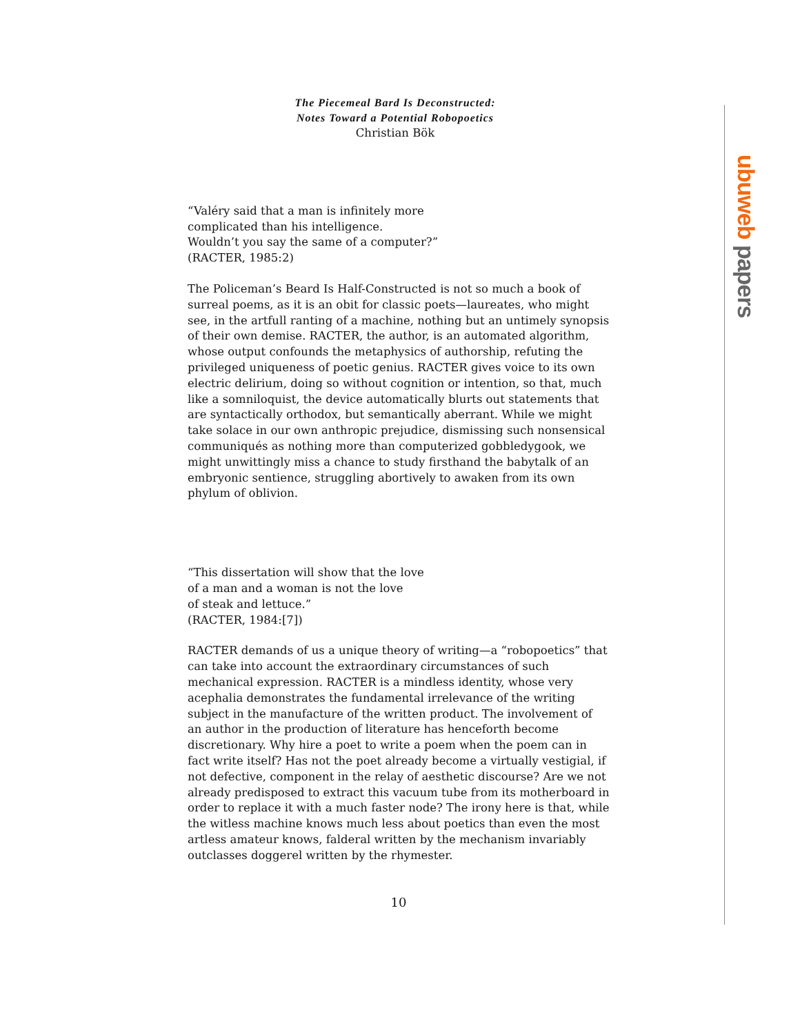The Piecemeal Bard Is Deconstructed:
Notes Toward a Potential Robopoetics
Christian Bök
“Valéry said that a man is infinitely more
complicated than his intelligence.
Wouldn’t you say the same of a computer?”
(RACTER, 1985:2)
The Policeman’s Beard Is Half-Constructed is not so much a book of surreal poems, as it is an obit for classic poets—laureates, who might see, in the artfull ranting of a machine, nothing but an untimely synopsis of their own demise. RACTER, the author, is an automated algorithm, whose output confounds the metaphysics of authorship, refuting the privileged uniqueness of poetic genius. RACTER gives voice to its own electric delirium, doing so without cognition or intention, so that, much like a somniloquist, the device automatically blurts out statements that are syntactically orthodox, but semantically aberrant. While we might take solace in our own anthropic prejudice, dismissing such nonsensical communiqués as nothing more than computerized gobbledygook, we might unwittingly miss a chance to study firsthand the babytalk of an embryonic sentience, struggling abortively to awaken from its own phylum of oblivion.
“This dissertation will show that the love
of a man and a woman is not the love
of steak and lettuce.”
(RACTER, 1984:[7])
RACTER demands of us a unique theory of writing—a “robopoetics” that can take into account the extraordinary circumstances of such mechanical expression. RACTER is a mindless identity, whose very acephalia demonstrates the fundamental irrelevance of the writing subject in the manufacture of the written product. The involvement of an author in the production of literature has henceforth become discretionary. Why hire a poet to write a poem when the poem can in fact write itself? Has not the poet already become a virtually vestigial, if not defective, component in the relay of aesthetic discourse? Are we not already predisposed to extract this vacuum tube from its motherboard in order to replace it with a much faster node? The irony here is that, while the witless machine knows much less about poetics than even the most artless amateur knows, falderal written by the mechanism invariably outclasses doggerel written by the rhymester.
10
ubuweb papers